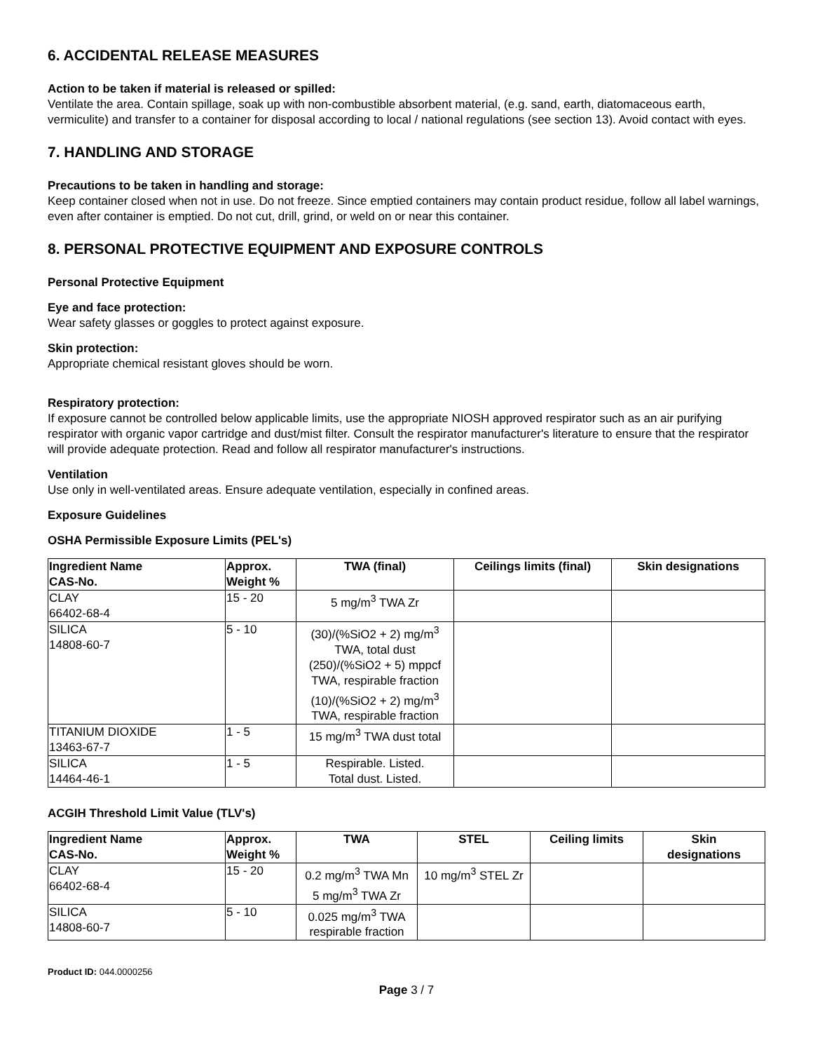6. ACCIDENTAL RELEASE MEASURES
Action to be taken if material is released or spilled:
Ventilate the area. Contain spillage, soak up with non-combustible absorbent material, (e.g. sand, earth, diatomaceous earth, vermiculite) and transfer to a container for disposal according to local / national regulations (see section 13). Avoid contact with eyes.
7. HANDLING AND STORAGE
Precautions to be taken in handling and storage:
Keep container closed when not in use. Do not freeze. Since emptied containers may contain product residue, follow all label warnings, even after container is emptied. Do not cut, drill, grind, or weld on or near this container.
8. PERSONAL PROTECTIVE EQUIPMENT AND EXPOSURE CONTROLS
Personal Protective Equipment
Eye and face protection:
Wear safety glasses or goggles to protect against exposure.
Skin protection:
Appropriate chemical resistant gloves should be worn.
Respiratory protection:
If exposure cannot be controlled below applicable limits, use the appropriate NIOSH approved respirator such as an air purifying respirator with organic vapor cartridge and dust/mist filter. Consult the respirator manufacturer's literature to ensure that the respirator will provide adequate protection. Read and follow all respirator manufacturer's instructions.
Ventilation
Use only in well-ventilated areas. Ensure adequate ventilation, especially in confined areas.
Exposure Guidelines
OSHA Permissible Exposure Limits (PEL's)
| Ingredient Name CAS-No. | Approx. Weight % | TWA (final) | Ceilings limits (final) | Skin designations |
| --- | --- | --- | --- | --- |
| CLAY 66402-68-4 | 15 - 20 | 5 mg/m<sup>3</sup> TWA Zr | | |
| SILICA 14808-60-7 | 5 - 10 | (30)/(%SiO2 + 2) mg/m<sup>3</sup> TWA, total dust (250)/(%SiO2 + 5) mppcf TWA, respirable fraction (10)/(%SiO2 + 2) mg/m<sup>3</sup> TWA, respirable fraction | | |
| TITANIUM DIOXIDE 13463-67-7 | 1 - 5 | 15 mg/m<sup>3</sup> TWA dust total | | |
| SILICA 14464-46-1 | 1 - 5 | Respirable. Listed. Total dust. Listed. | | |
ACGIH Threshold Limit Value (TLV's)
| Ingredient Name CAS-No. | Approx. Weight % | TWA | STEL | Ceiling limits | Skin designations |
| --- | --- | --- | --- | --- | --- |
| CLAY 66402-68-4 | 15 - 20 | 0.2 mg/m<sup>3</sup> TWA Mn 5 mg/m<sup>3</sup> TWA Zr | 10 mg/m<sup>3</sup> STEL Zr | | |
| SILICA 14808-60-7 | 5 - 10 | 0.025 mg/m<sup>3</sup> TWA respirable fraction | | | |
Product ID: 044.0000256
Page 3 / 7